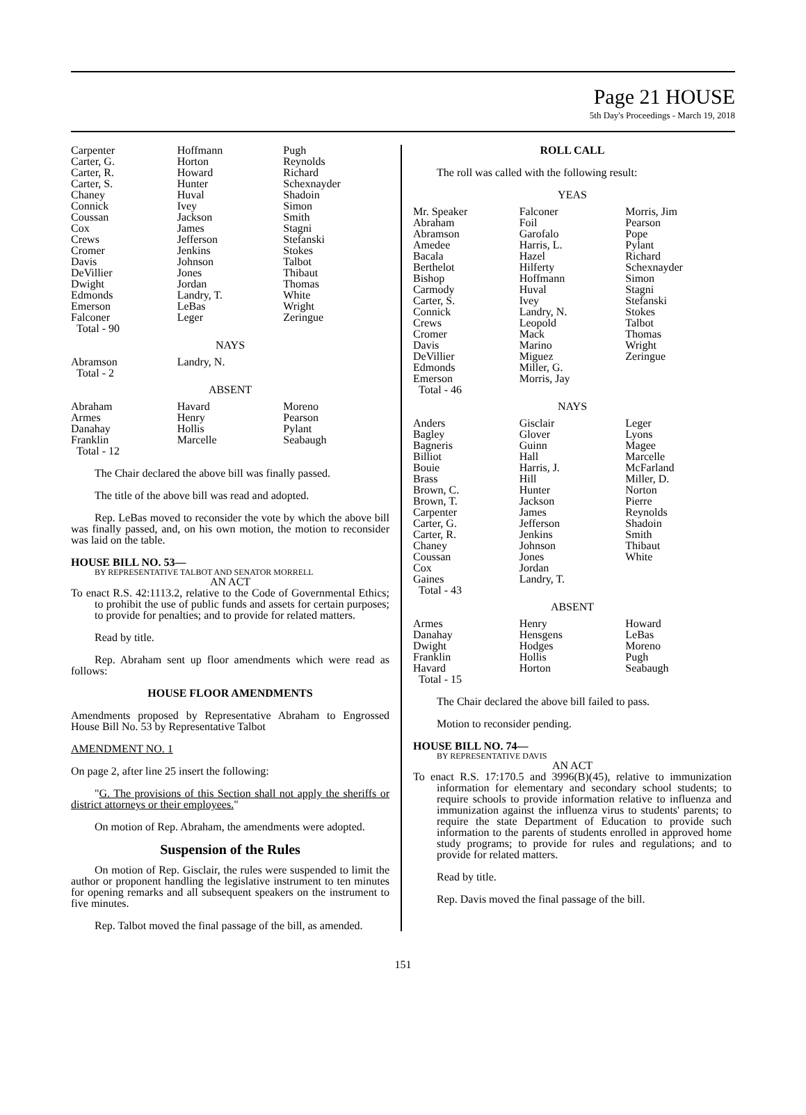Page 21 HOUSE
5th Day's Proceedings - March 19, 2018
| Carpenter | Hoffmann | Pugh |
| Carter, G. | Horton | Reynolds |
| Carter, R. | Howard | Richard |
| Carter, S. | Hunter | Schexnayder |
| Chaney | Huval | Shadoin |
| Connick | Ivey | Simon |
| Coussan | Jackson | Smith |
| Cox | James | Stagni |
| Crews | Jefferson | Stefanski |
| Cromer | Jenkins | Stokes |
| Davis | Johnson | Talbot |
| DeVillier | Jones | Thibaut |
| Dwight | Jordan | Thomas |
| Edmonds | Landry, T. | White |
| Emerson | LeBas | Wright |
| Falconer | Leger | Zeringue |
| Total - 90 | | |
NAYS
| Abramson | Landry, N. | |
| Total - 2 | | |
ABSENT
| Abraham | Havard | Moreno |
| Armes | Henry | Pearson |
| Danahay | Hollis | Pylant |
| Franklin | Marcelle | Seabaugh |
| Total - 12 | | |
The Chair declared the above bill was finally passed.
The title of the above bill was read and adopted.
Rep. LeBas moved to reconsider the vote by which the above bill was finally passed, and, on his own motion, the motion to reconsider was laid on the table.
HOUSE BILL NO. 53—
BY REPRESENTATIVE TALBOT AND SENATOR MORRELL
AN ACT
To enact R.S. 42:1113.2, relative to the Code of Governmental Ethics; to prohibit the use of public funds and assets for certain purposes; to provide for penalties; and to provide for related matters.
Read by title.
Rep. Abraham sent up floor amendments which were read as follows:
HOUSE FLOOR AMENDMENTS
Amendments proposed by Representative Abraham to Engrossed House Bill No. 53 by Representative Talbot
AMENDMENT NO. 1
On page 2, after line 25 insert the following:
"G. The provisions of this Section shall not apply the sheriffs or district attorneys or their employees."
On motion of Rep. Abraham, the amendments were adopted.
Suspension of the Rules
On motion of Rep. Gisclair, the rules were suspended to limit the author or proponent handling the legislative instrument to ten minutes for opening remarks and all subsequent speakers on the instrument to five minutes.
Rep. Talbot moved the final passage of the bill, as amended.
ROLL CALL
The roll was called with the following result:
YEAS
| Mr. Speaker | Falconer | Morris, Jim |
| Abraham | Foil | Pearson |
| Abramson | Garofalo | Pope |
| Amedee | Harris, L. | Pylant |
| Bacala | Hazel | Richard |
| Berthelot | Hilferty | Schexnayder |
| Bishop | Hoffmann | Simon |
| Carmody | Huval | Stagni |
| Carter, S. | Ivey | Stefanski |
| Connick | Landry, N. | Stokes |
| Crews | Leopold | Talbot |
| Cromer | Mack | Thomas |
| Davis | Marino | Wright |
| DeVillier | Miguez | Zeringue |
| Edmonds | Miller, G. | |
| Emerson | Morris, Jay | |
| Total - 46 | | |
NAYS
| Anders | Gisclair | Leger |
| Bagley | Glover | Lyons |
| Bagneris | Guinn | Magee |
| Billiot | Hall | Marcelle |
| Bouie | Harris, J. | McFarland |
| Brass | Hill | Miller, D. |
| Brown, C. | Hunter | Norton |
| Brown, T. | Jackson | Pierre |
| Carpenter | James | Reynolds |
| Carter, G. | Jefferson | Shadoin |
| Carter, R. | Jenkins | Smith |
| Chaney | Johnson | Thibaut |
| Coussan | Jones | White |
| Cox | Jordan | |
| Gaines | Landry, T. | |
| Total - 43 | | |
ABSENT
| Armes | Henry | Howard |
| Danahay | Hensgens | LeBas |
| Dwight | Hodges | Moreno |
| Franklin | Hollis | Pugh |
| Havard | Horton | Seabaugh |
| Total - 15 | | |
The Chair declared the above bill failed to pass.
Motion to reconsider pending.
HOUSE BILL NO. 74—
BY REPRESENTATIVE DAVIS
AN ACT
To enact R.S. 17:170.5 and 3996(B)(45), relative to immunization information for elementary and secondary school students; to require schools to provide information relative to influenza and immunization against the influenza virus to students' parents; to require the state Department of Education to provide such information to the parents of students enrolled in approved home study programs; to provide for rules and regulations; and to provide for related matters.
Read by title.
Rep. Davis moved the final passage of the bill.
151